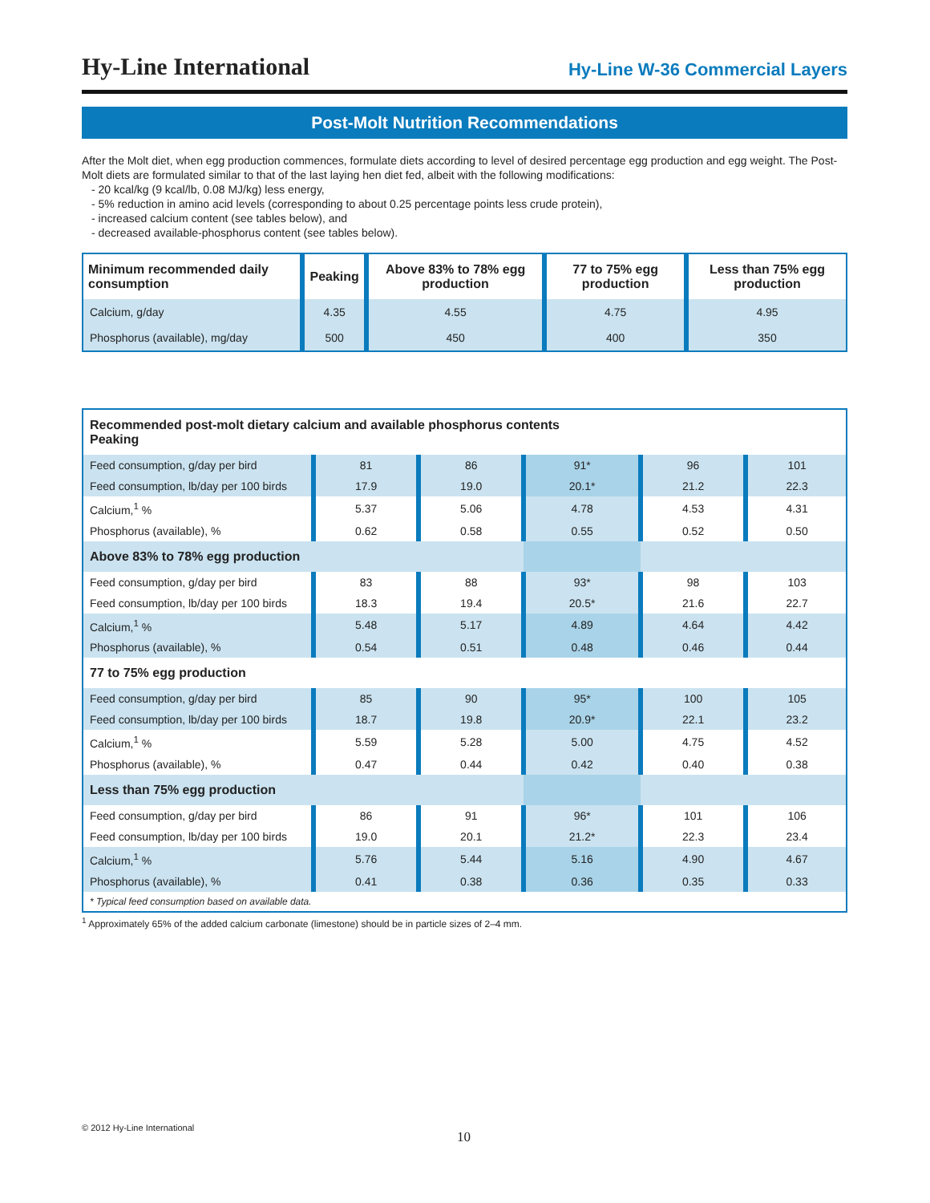Hy-Line International
Hy-Line W-36 Commercial Layers
Post-Molt Nutrition Recommendations
After the Molt diet, when egg production commences, formulate diets according to level of desired percentage egg production and egg weight. The Post-Molt diets are formulated similar to that of the last laying hen diet fed, albeit with the following modifications:
- 20 kcal/kg (9 kcal/lb, 0.08 MJ/kg) less energy,
- 5% reduction in amino acid levels (corresponding to about 0.25 percentage points less crude protein),
- increased calcium content (see tables below), and
- decreased available-phosphorus content (see tables below).
| Minimum recommended daily consumption | Peaking | Above 83% to 78% egg production | 77 to 75% egg production | Less than 75% egg production |
| --- | --- | --- | --- | --- |
| Calcium, g/day | 4.35 | 4.55 | 4.75 | 4.95 |
| Phosphorus (available), mg/day | 500 | 450 | 400 | 350 |
| Recommended post-molt dietary calcium and available phosphorus contents Peaking | | | | | |
| Feed consumption, g/day per bird | 81 | 86 | 91* | 96 | 101 |
| Feed consumption, lb/day per 100 birds | 17.9 | 19.0 | 20.1* | 21.2 | 22.3 |
| Calcium,<sup>1</sup> % | 5.37 | 5.06 | 4.78 | 4.53 | 4.31 |
| Phosphorus (available), % | 0.62 | 0.58 | 0.55 | 0.52 | 0.50 |
| Above 83% to 78% egg production | | | | | |
| Feed consumption, g/day per bird | 83 | 88 | 93* | 98 | 103 |
| Feed consumption, lb/day per 100 birds | 18.3 | 19.4 | 20.5* | 21.6 | 22.7 |
| Calcium,<sup>1</sup> % | 5.48 | 5.17 | 4.89 | 4.64 | 4.42 |
| Phosphorus (available), % | 0.54 | 0.51 | 0.48 | 0.46 | 0.44 |
| 77 to 75% egg production | | | | | |
| Feed consumption, g/day per bird | 85 | 90 | 95* | 100 | 105 |
| Feed consumption, lb/day per 100 birds | 18.7 | 19.8 | 20.9* | 22.1 | 23.2 |
| Calcium,<sup>1</sup> % | 5.59 | 5.28 | 5.00 | 4.75 | 4.52 |
| Phosphorus (available), % | 0.47 | 0.44 | 0.42 | 0.40 | 0.38 |
| Less than 75% egg production | | | | | |
| Feed consumption, g/day per bird | 86 | 91 | 96* | 101 | 106 |
| Feed consumption, lb/day per 100 birds | 19.0 | 20.1 | 21.2* | 22.3 | 23.4 |
| Calcium,<sup>1</sup> % | 5.76 | 5.44 | 5.16 | 4.90 | 4.67 |
| Phosphorus (available), % | 0.41 | 0.38 | 0.36 | 0.35 | 0.33 |
| * Typical feed consumption based on available data. | | | | | |
<sup>1</sup> Approximately 65% of the added calcium carbonate (limestone) should be in particle sizes of 2–4 mm.
© 2012 Hy-Line International
10